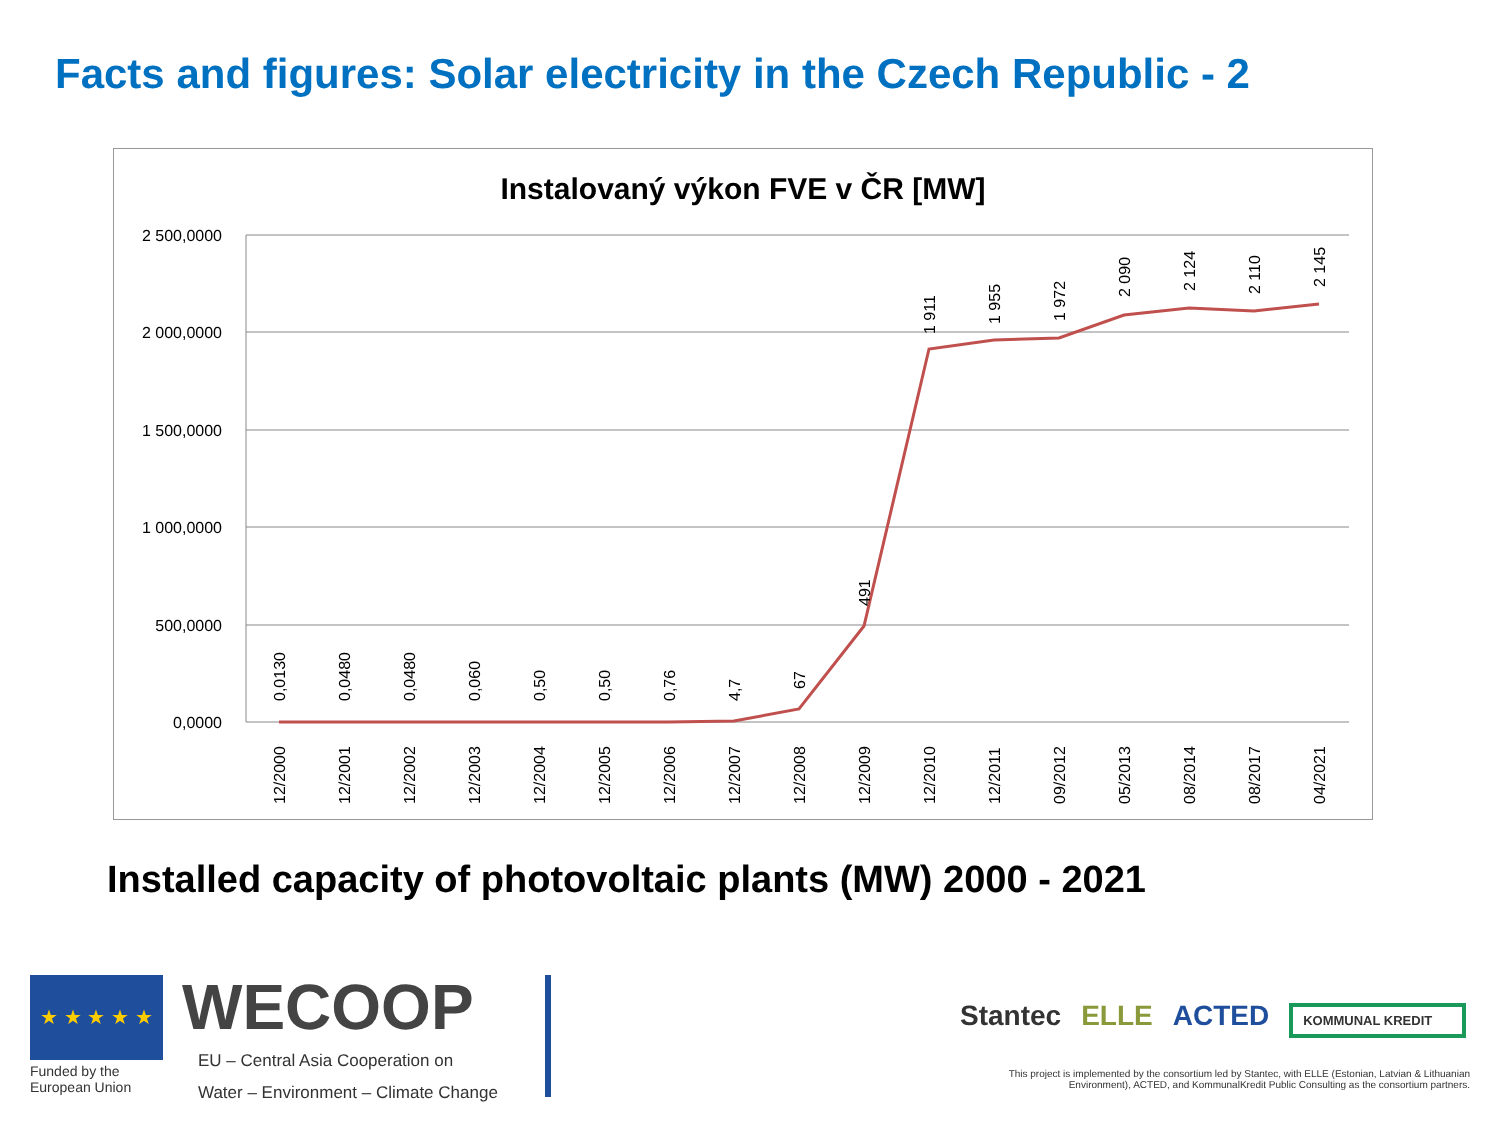Facts and figures: Solar electricity in the Czech Republic - 2
Instalovaný výkon FVE v ČR [MW]
2 500,0000
2 000,0000
1 500,0000
1 000,0000
500,0000
0,0000
0,0130
0,0480
0,0480
0,060
0,50
0,50
0,76
4,7
67
491
1 911
1 955
1 972
2 090
2 124
2 110
2 145
12/2000
12/2001
12/2002
12/2003
12/2004
12/2005
12/2006
12/2007
12/2008
12/2009
12/2010
12/2011
09/2012
05/2013
08/2014
08/2017
04/2021
Installed capacity of photovoltaic plants (MW) 2000 - 2021
★ ★ ★ ★ ★
Funded by the European Union
WECOOP
EU – Central Asia Cooperation on
Water – Environment – Climate Change
Stantec ELLE ACTED KOMMUNAL KREDIT
This project is implemented by the consortium led by Stantec, with ELLE (Estonian, Latvian & Lithuanian Environment), ACTED, and KommunalKredit Public Consulting as the consortium partners.